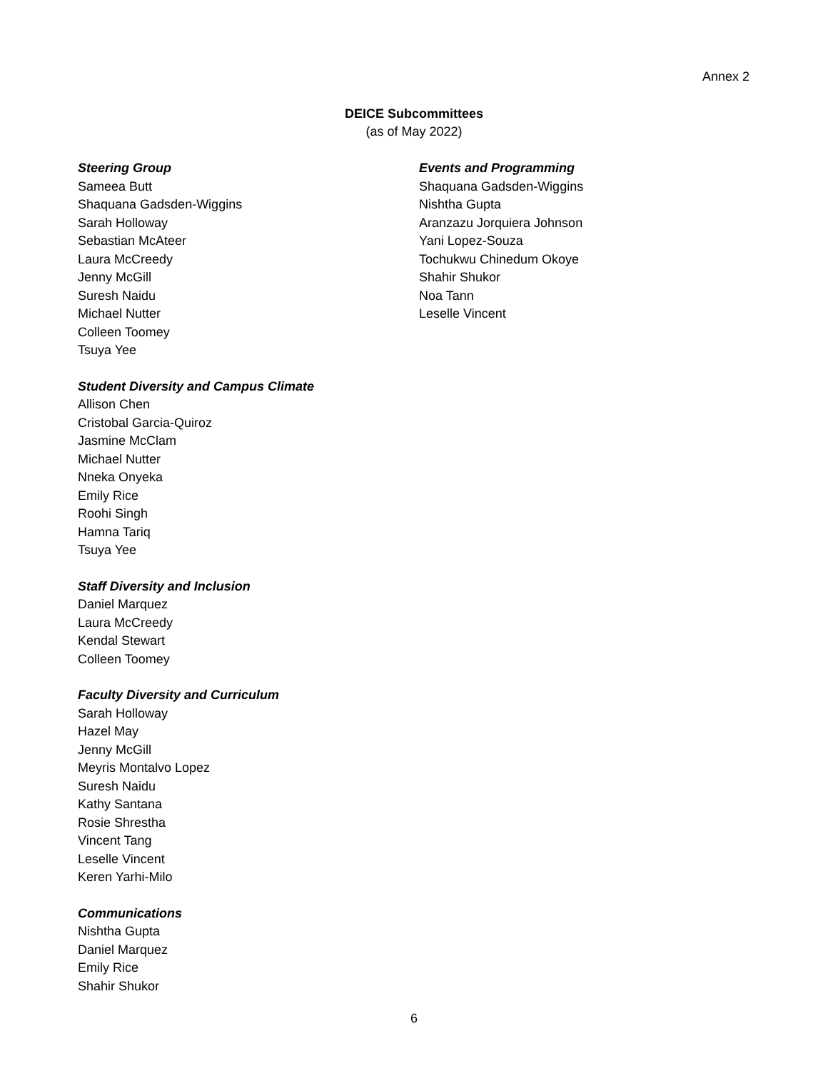Annex 2
DEICE Subcommittees
(as of May 2022)
Steering Group
Sameea Butt
Shaquana Gadsden-Wiggins
Sarah Holloway
Sebastian McAteer
Laura McCreedy
Jenny McGill
Suresh Naidu
Michael Nutter
Colleen Toomey
Tsuya Yee
Student Diversity and Campus Climate
Allison Chen
Cristobal Garcia-Quiroz
Jasmine McClam
Michael Nutter
Nneka Onyeka
Emily Rice
Roohi Singh
Hamna Tariq
Tsuya Yee
Staff Diversity and Inclusion
Daniel Marquez
Laura McCreedy
Kendal Stewart
Colleen Toomey
Faculty Diversity and Curriculum
Sarah Holloway
Hazel May
Jenny McGill
Meyris Montalvo Lopez
Suresh Naidu
Kathy Santana
Rosie Shrestha
Vincent Tang
Leselle Vincent
Keren Yarhi-Milo
Communications
Nishtha Gupta
Daniel Marquez
Emily Rice
Shahir Shukor
Events and Programming
Shaquana Gadsden-Wiggins
Nishtha Gupta
Aranzazu Jorquiera Johnson
Yani Lopez-Souza
Tochukwu Chinedum Okoye
Shahir Shukor
Noa Tann
Leselle Vincent
6